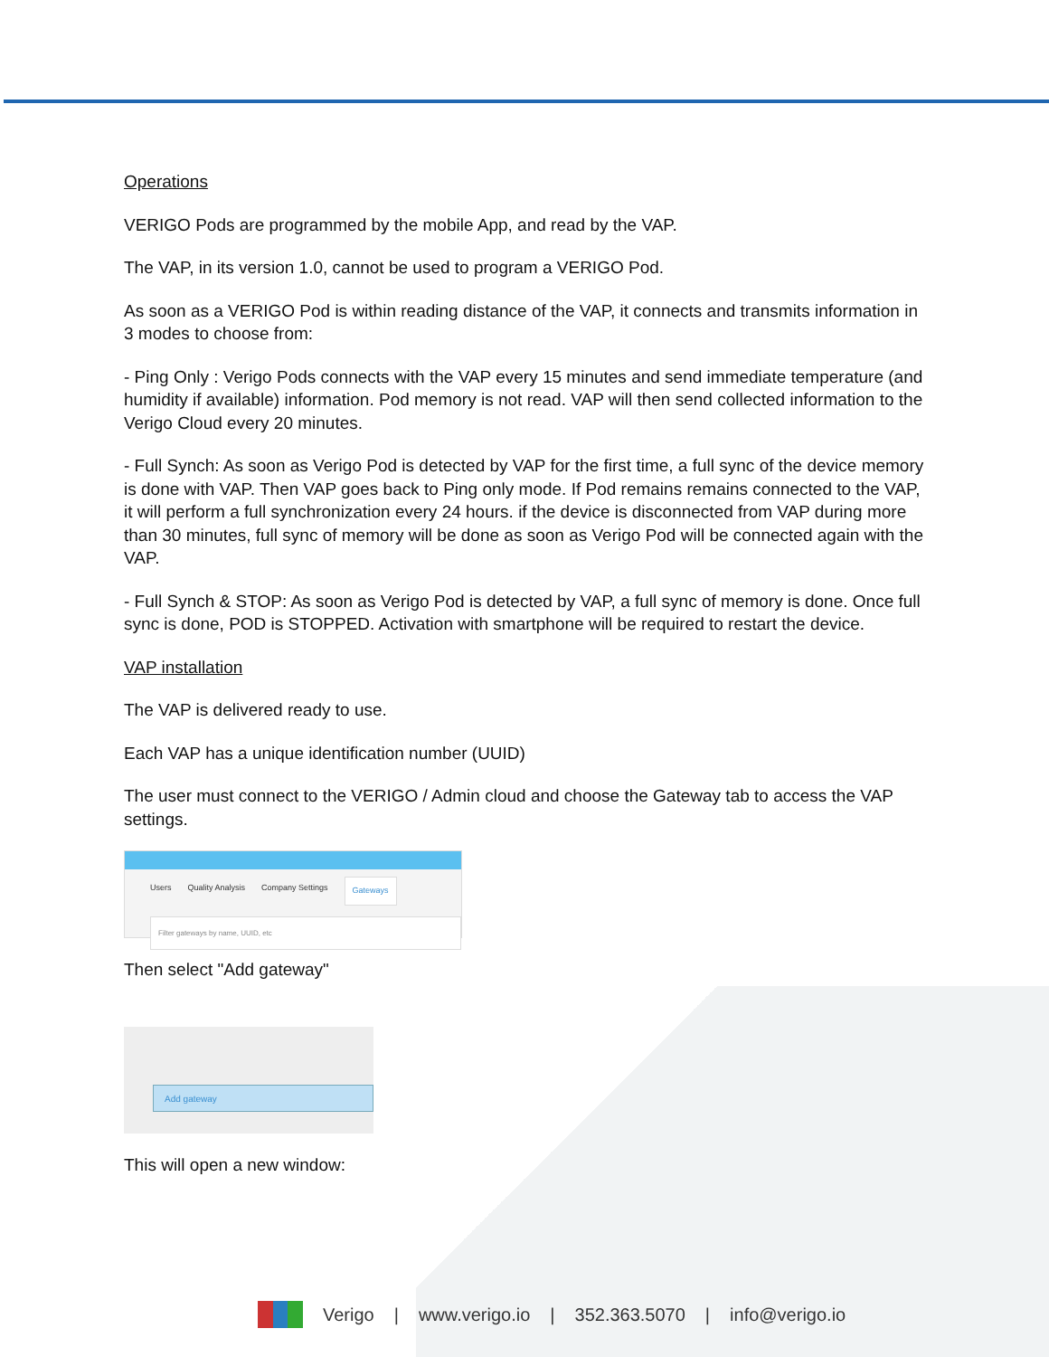Operations
VERIGO Pods are programmed by the mobile App, and read by the VAP.
The VAP, in its version 1.0, cannot be used to program a VERIGO Pod.
As soon as a VERIGO Pod is within reading distance of the VAP, it connects and transmits information in 3 modes to choose from:
- Ping Only : Verigo Pods connects with the VAP every 15 minutes and send immediate temperature (and humidity if available) information. Pod memory is not read. VAP will then send collected information to the Verigo Cloud every 20 minutes.
- Full Synch: As soon as Verigo Pod is detected by VAP for the first time, a full sync of the device memory is done with VAP. Then VAP goes back to Ping only mode. If Pod remains remains connected to the VAP, it will perform a full synchronization every 24 hours. if the device is disconnected from VAP during more than 30 minutes, full sync of memory will be done as soon as Verigo Pod will be connected again with the VAP.
- Full Synch & STOP: As soon as Verigo Pod is detected by VAP, a full sync of memory is done. Once full sync is done, POD is STOPPED. Activation with smartphone will be required to restart the device.
VAP installation
The VAP is delivered ready to use.
Each VAP has a unique identification number (UUID)
The user must connect to the VERIGO / Admin cloud and choose the Gateway tab to access the VAP settings.
Users Quality Analysis Company Settings Gateways
Filter gateways by name, UUID, etc
Then select "Add gateway"
Add gateway
This will open a new window:
Verigo | www.verigo.io | 352.363.5070 | info@verigo.io